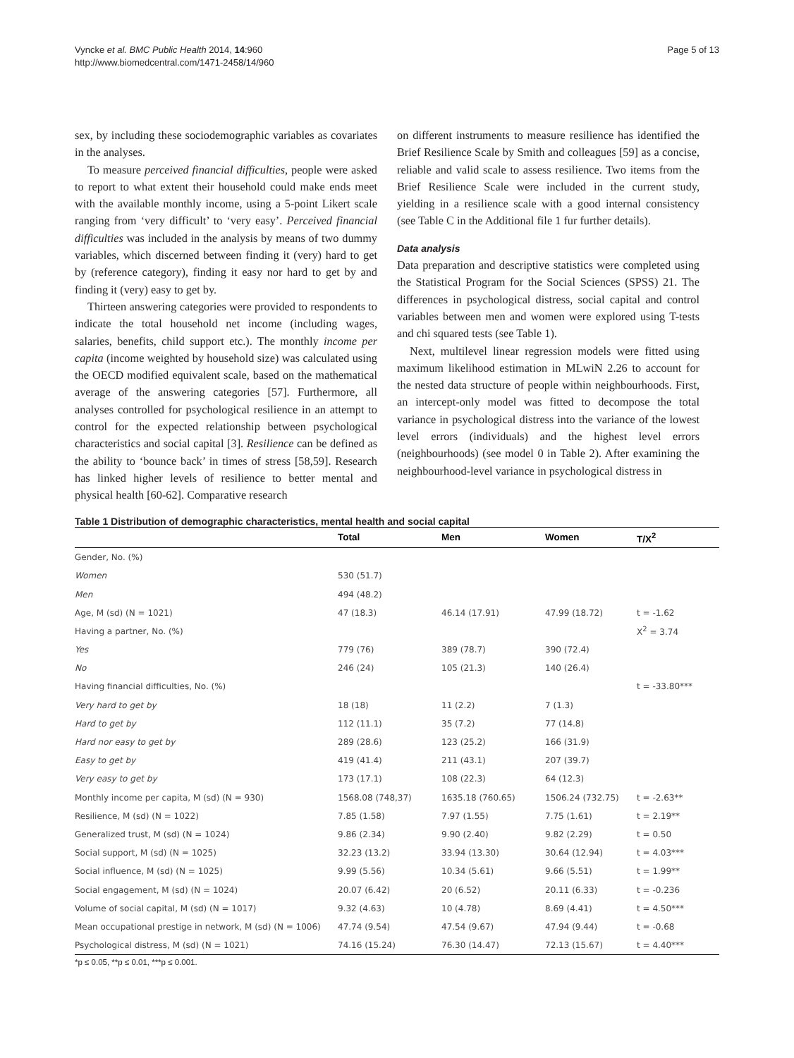Vyncke et al. BMC Public Health 2014, 14:960
http://www.biomedcentral.com/1471-2458/14/960
Page 5 of 13
sex, by including these sociodemographic variables as covariates in the analyses.
To measure perceived financial difficulties, people were asked to report to what extent their household could make ends meet with the available monthly income, using a 5-point Likert scale ranging from ‘very difficult’ to ‘very easy’. Perceived financial difficulties was included in the analysis by means of two dummy variables, which discerned between finding it (very) hard to get by (reference category), finding it easy nor hard to get by and finding it (very) easy to get by.
Thirteen answering categories were provided to respondents to indicate the total household net income (including wages, salaries, benefits, child support etc.). The monthly income per capita (income weighted by household size) was calculated using the OECD modified equivalent scale, based on the mathematical average of the answering categories [57]. Furthermore, all analyses controlled for psychological resilience in an attempt to control for the expected relationship between psychological characteristics and social capital [3]. Resilience can be defined as the ability to ‘bounce back’ in times of stress [58,59]. Research has linked higher levels of resilience to better mental and physical health [60-62]. Comparative research
on different instruments to measure resilience has identified the Brief Resilience Scale by Smith and colleagues [59] as a concise, reliable and valid scale to assess resilience. Two items from the Brief Resilience Scale were included in the current study, yielding in a resilience scale with a good internal consistency (see Table C in the Additional file 1 fur further details).
Data analysis
Data preparation and descriptive statistics were completed using the Statistical Program for the Social Sciences (SPSS) 21. The differences in psychological distress, social capital and control variables between men and women were explored using T-tests and chi squared tests (see Table 1).
Next, multilevel linear regression models were fitted using maximum likelihood estimation in MLwiN 2.26 to account for the nested data structure of people within neighbourhoods. First, an intercept-only model was fitted to decompose the total variance in psychological distress into the variance of the lowest level errors (individuals) and the highest level errors (neighbourhoods) (see model 0 in Table 2). After examining the neighbourhood-level variance in psychological distress in
Table 1 Distribution of demographic characteristics, mental health and social capital
| | Total | Men | Women | T/X<sup>2</sup> |
| --- | --- | --- | --- | --- |
| Gender, No. (%) | | | | |
| Women | 530 (51.7) | | | |
| Men | 494 (48.2) | | | |
| Age, M (sd) (N = 1021) | 47 (18.3) | 46.14 (17.91) | 47.99 (18.72) | t = -1.62 |
| Having a partner, No. (%) | | | | X<sup>2</sup> = 3.74 |
| Yes | 779 (76) | 389 (78.7) | 390 (72.4) | |
| No | 246 (24) | 105 (21.3) | 140 (26.4) | |
| Having financial difficulties, No. (%) | | | | t = -33.80*** |
| Very hard to get by | 18 (18) | 11 (2.2) | 7 (1.3) | |
| Hard to get by | 112 (11.1) | 35 (7.2) | 77 (14.8) | |
| Hard nor easy to get by | 289 (28.6) | 123 (25.2) | 166 (31.9) | |
| Easy to get by | 419 (41.4) | 211 (43.1) | 207 (39.7) | |
| Very easy to get by | 173 (17.1) | 108 (22.3) | 64 (12.3) | |
| Monthly income per capita, M (sd) (N = 930) | 1568.08 (748,37) | 1635.18 (760.65) | 1506.24 (732.75) | t = -2.63** |
| Resilience, M (sd) (N = 1022) | 7.85 (1.58) | 7.97 (1.55) | 7.75 (1.61) | t = 2.19** |
| Generalized trust, M (sd) (N = 1024) | 9.86 (2.34) | 9.90 (2.40) | 9.82 (2.29) | t = 0.50 |
| Social support, M (sd) (N = 1025) | 32.23 (13.2) | 33.94 (13.30) | 30.64 (12.94) | t = 4.03*** |
| Social influence, M (sd) (N = 1025) | 9.99 (5.56) | 10.34 (5.61) | 9.66 (5.51) | t = 1.99** |
| Social engagement, M (sd) (N = 1024) | 20.07 (6.42) | 20 (6.52) | 20.11 (6.33) | t = -0.236 |
| Volume of social capital, M (sd) (N = 1017) | 9.32 (4.63) | 10 (4.78) | 8.69 (4.41) | t = 4.50*** |
| Mean occupational prestige in network, M (sd) (N = 1006) | 47.74 (9.54) | 47.54 (9.67) | 47.94 (9.44) | t = -0.68 |
| Psychological distress, M (sd) (N = 1021) | 74.16 (15.24) | 76.30 (14.47) | 72.13 (15.67) | t = 4.40*** |
*p ≤ 0.05, **p ≤ 0.01, ***p ≤ 0.001.